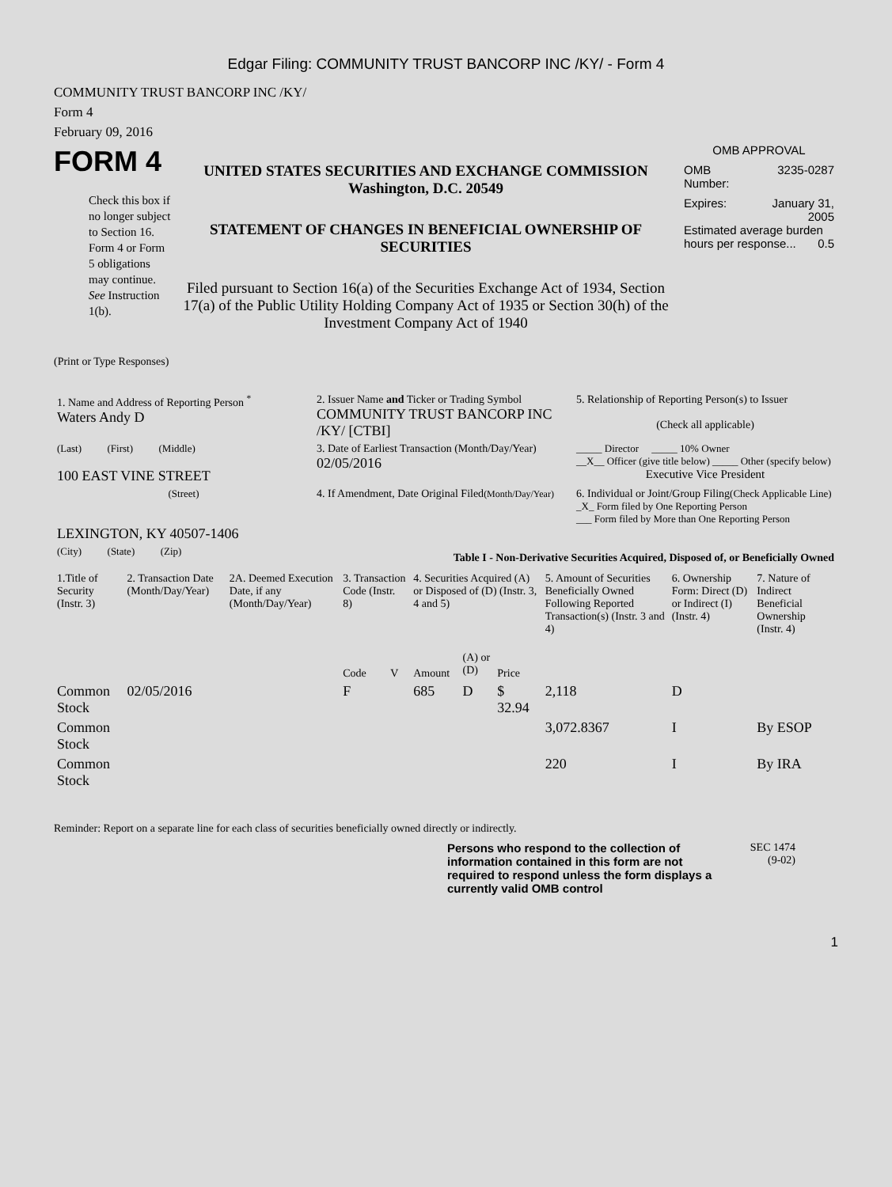Edgar Filing: COMMUNITY TRUST BANCORP INC /KY/ - Form 4
COMMUNITY TRUST BANCORP INC /KY/
Form 4
February 09, 2016
FORM 4
Check this box if no longer subject to Section 16. Form 4 or Form 5 obligations may continue. See Instruction 1(b).
UNITED STATES SECURITIES AND EXCHANGE COMMISSION
Washington, D.C. 20549
STATEMENT OF CHANGES IN BENEFICIAL OWNERSHIP OF SECURITIES
Filed pursuant to Section 16(a) of the Securities Exchange Act of 1934, Section 17(a) of the Public Utility Holding Company Act of 1935 or Section 30(h) of the Investment Company Act of 1940
OMB APPROVAL
OMB
Number: 3235-0287
Expires: January 31,
2005
Estimated average burden hours per response... 0.5
(Print or Type Responses)
| 1. Name and Address of Reporting Person <sup>*</sup> Waters Andy D | 2. Issuer Name and Ticker or Trading Symbol COMMUNITY TRUST BANCORP INC /KY/ [CTBI] | 5. Relationship of Reporting Person(s) to Issuer (Check all applicable) |
| (Last) (First) (Middle) 100 EAST VINE STREET | 3. Date of Earliest Transaction (Month/Day/Year) 02/05/2016 | _____ Director _____ 10% Owner __X__ Officer (give title below) _____ Other (specify below) Executive Vice President |
| (Street) LEXINGTON, KY 40507-1406 | 4. If Amendment, Date Original Filed (Month/Day/Year) | 6. Individual or Joint/Group Filing (Check Applicable Line) _X_ Form filed by One Reporting Person ___ Form filed by More than One Reporting Person |
| (City) (State) (Zip) | Table I - Non-Derivative Securities Acquired, Disposed of, or Beneficially Owned | |
| 1.Title of Security (Instr. 3) | 2. Transaction Date (Month/Day/Year) | 2A. Deemed Execution Date, if any (Month/Day/Year) | 3. Transaction Code (Instr. 8) | | 4. Securities Acquired (A) or Disposed of (D) (Instr. 3, 4 and 5) | | | 5. Amount of Securities Beneficially Owned Following Reported Transaction(s) (Instr. 3 and 4) | 6. Ownership Form: Direct (D) or Indirect (I) (Instr. 4) | 7. Nature of Indirect Beneficial Ownership (Instr. 4) |
| --- | --- | --- | --- | --- | --- | --- | --- | --- | --- | --- |
| | | | Code | V | Amount | (A) or (D) | Price | | | |
| Common Stock | 02/05/2016 | | F | | 685 | D | $ 32.94 | 2,118 | D | |
| Common Stock | | | | | | | | 3,072.8367 | I | By ESOP |
| Common Stock | | | | | | | | 220 | I | By IRA |
Reminder: Report on a separate line for each class of securities beneficially owned directly or indirectly.
Persons who respond to the collection of information contained in this form are not required to respond unless the form displays a currently valid OMB control
SEC 1474
(9-02)
1